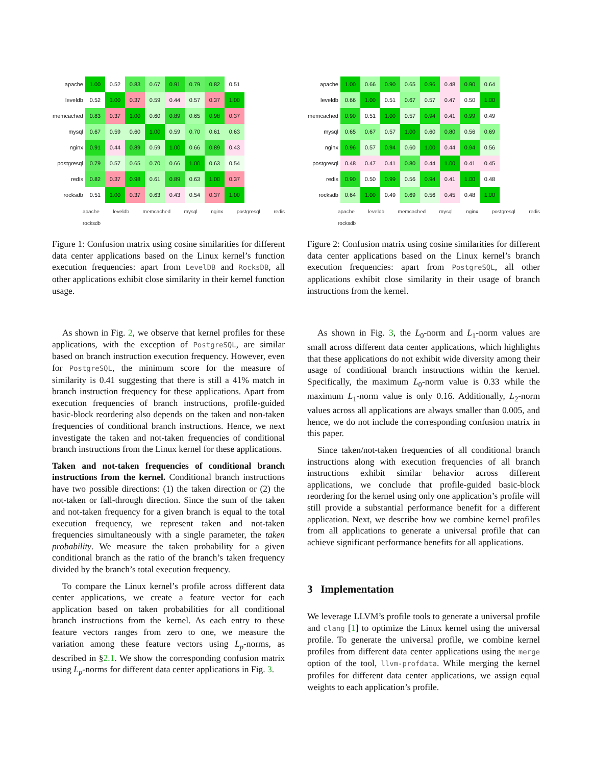| apache | 1.00 | 0.52 | 0.83 | 0.67 | 0.91 | 0.79 | 0.82 | 0.51 |
| leveldb | 0.52 | 1.00 | 0.37 | 0.59 | 0.44 | 0.57 | 0.37 | 1.00 |
| memcached | 0.83 | 0.37 | 1.00 | 0.60 | 0.89 | 0.65 | 0.98 | 0.37 |
| mysql | 0.67 | 0.59 | 0.60 | 1.00 | 0.59 | 0.70 | 0.61 | 0.63 |
| nginx | 0.91 | 0.44 | 0.89 | 0.59 | 1.00 | 0.66 | 0.89 | 0.43 |
| postgresql | 0.79 | 0.57 | 0.65 | 0.70 | 0.66 | 1.00 | 0.63 | 0.54 |
| redis | 0.82 | 0.37 | 0.98 | 0.61 | 0.89 | 0.63 | 1.00 | 0.37 |
| rocksdb | 0.51 | 1.00 | 0.37 | 0.63 | 0.43 | 0.54 | 0.37 | 1.00 |
apache leveldb memcached mysql nginx postgresql redis rocksdb
Figure 1: Confusion matrix using cosine similarities for different data center applications based on the Linux kernel’s function execution frequencies: apart from LevelDB and RocksDB, all other applications exhibit close similarity in their kernel function usage.
As shown in Fig. 2, we observe that kernel profiles for these applications, with the exception of PostgreSQL, are similar based on branch instruction execution frequency. However, even for PostgreSQL, the minimum score for the measure of similarity is 0.41 suggesting that there is still a 41% match in branch instruction frequency for these applications. Apart from execution frequencies of branch instructions, profile-guided basic-block reordering also depends on the taken and non-taken frequencies of conditional branch instructions. Hence, we next investigate the taken and not-taken frequencies of conditional branch instructions from the Linux kernel for these applications.
Taken and not-taken frequencies of conditional branch instructions from the kernel. Conditional branch instructions have two possible directions: (1) the taken direction or (2) the not-taken or fall-through direction. Since the sum of the taken and not-taken frequency for a given branch is equal to the total execution frequency, we represent taken and not-taken frequencies simultaneously with a single parameter, the taken probability. We measure the taken probability for a given conditional branch as the ratio of the branch’s taken frequency divided by the branch’s total execution frequency.
To compare the Linux kernel’s profile across different data center applications, we create a feature vector for each application based on taken probabilities for all conditional branch instructions from the kernel. As each entry to these feature vectors ranges from zero to one, we measure the variation among these feature vectors using L<sub>p</sub>-norms, as described in §2.1. We show the corresponding confusion matrix using L<sub>p</sub>-norms for different data center applications in Fig. 3.
| apache | 1.00 | 0.66 | 0.90 | 0.65 | 0.96 | 0.48 | 0.90 | 0.64 |
| leveldb | 0.66 | 1.00 | 0.51 | 0.67 | 0.57 | 0.47 | 0.50 | 1.00 |
| memcached | 0.90 | 0.51 | 1.00 | 0.57 | 0.94 | 0.41 | 0.99 | 0.49 |
| mysql | 0.65 | 0.67 | 0.57 | 1.00 | 0.60 | 0.80 | 0.56 | 0.69 |
| nginx | 0.96 | 0.57 | 0.94 | 0.60 | 1.00 | 0.44 | 0.94 | 0.56 |
| postgresql | 0.48 | 0.47 | 0.41 | 0.80 | 0.44 | 1.00 | 0.41 | 0.45 |
| redis | 0.90 | 0.50 | 0.99 | 0.56 | 0.94 | 0.41 | 1.00 | 0.48 |
| rocksdb | 0.64 | 1.00 | 0.49 | 0.69 | 0.56 | 0.45 | 0.48 | 1.00 |
apache leveldb memcached mysql nginx postgresql redis rocksdb
Figure 2: Confusion matrix using cosine similarities for different data center applications based on the Linux kernel’s branch execution frequencies: apart from PostgreSQL, all other applications exhibit close similarity in their usage of branch instructions from the kernel.
As shown in Fig. 3, the L<sub>0</sub>-norm and L<sub>1</sub>-norm values are small across different data center applications, which highlights that these applications do not exhibit wide diversity among their usage of conditional branch instructions within the kernel. Specifically, the maximum L<sub>0</sub>-norm value is 0.33 while the maximum L<sub>1</sub>-norm value is only 0.16. Additionally, L<sub>2</sub>-norm values across all applications are always smaller than 0.005, and hence, we do not include the corresponding confusion matrix in this paper.
Since taken/not-taken frequencies of all conditional branch instructions along with execution frequencies of all branch instructions exhibit similar behavior across different applications, we conclude that profile-guided basic-block reordering for the kernel using only one application’s profile will still provide a substantial performance benefit for a different application. Next, we describe how we combine kernel profiles from all applications to generate a universal profile that can achieve significant performance benefits for all applications.
3 Implementation
We leverage LLVM’s profile tools to generate a universal profile and clang [1] to optimize the Linux kernel using the universal profile. To generate the universal profile, we combine kernel profiles from different data center applications using the merge option of the tool, llvm-profdata. While merging the kernel profiles for different data center applications, we assign equal weights to each application’s profile.